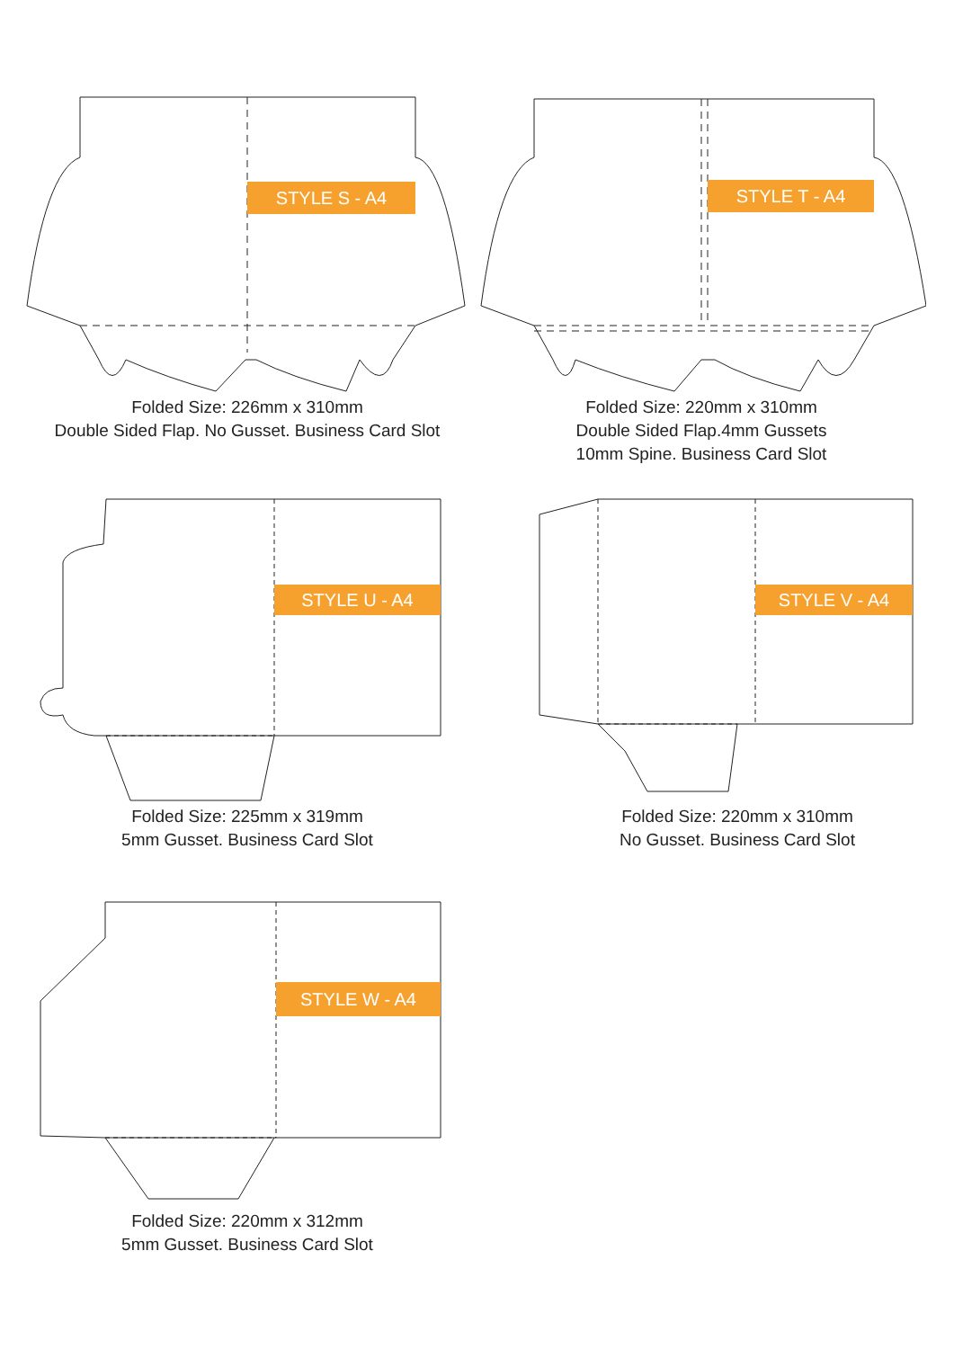STYLE S - A4
Folded Size: 226mm x 310mm
Double Sided Flap. No Gusset. Business Card Slot
STYLE T - A4
Folded Size: 220mm x 310mm
Double Sided Flap.4mm Gussets
10mm Spine. Business Card Slot
STYLE U - A4
Folded Size: 225mm x 319mm
5mm Gusset. Business Card Slot
STYLE V - A4
Folded Size: 220mm x 310mm
No Gusset. Business Card Slot
STYLE W - A4
Folded Size: 220mm x 312mm
5mm Gusset. Business Card Slot